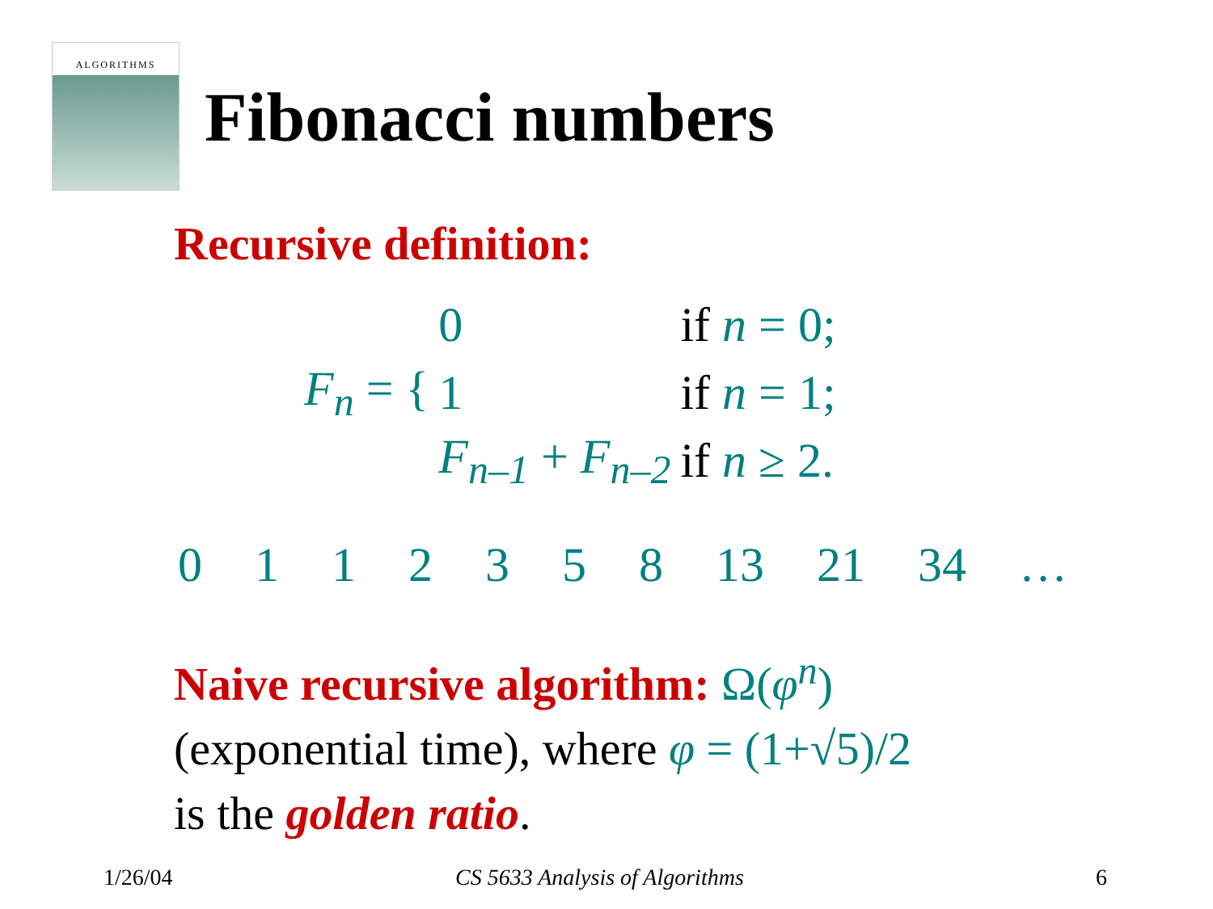ALGORITHMS
Fibonacci numbers
Recursive definition:
| F<sub>n</sub> = { | 0 | if n = 0; |
| | 1 | if n = 1; |
| | F<sub>n–1</sub> + F<sub>n–2</sub> | if n ≥ 2. |
0 1 1 2 3 5 8 13 21 34 …
Naive recursive algorithm: Ω(φ<sup>n</sup>)
(exponential time), where φ = (1+√5)/2
is the golden ratio.
1/26/04 CS 5633 Analysis of Algorithms 6